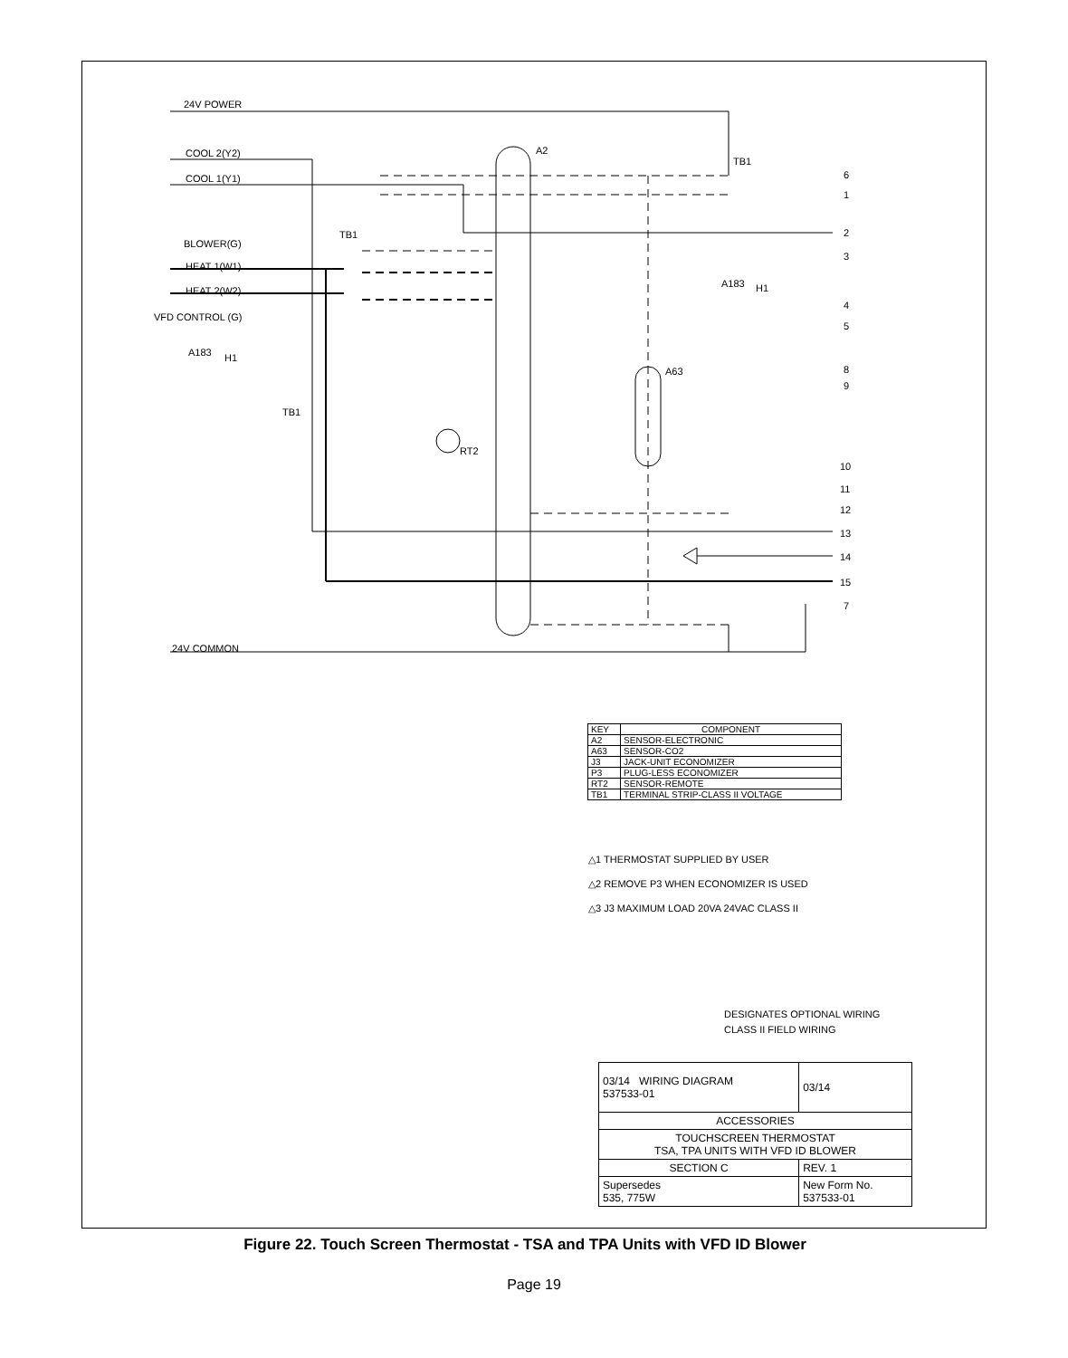24V POWER
COOL 2(Y2)
COOL 1(Y1)
BLOWER(G)
HEAT 1(W1)
HEAT 2(W2)
VFD CONTROL (G)
A183
H1
TB1
A2
TB1
A63
RT2
A183
H1
TB1
24V COMMON
6
1
2
3
4
5
8
9
10
11
12
13
14
15
7
| KEY | COMPONENT |
| --- | --- |
| A2 | SENSOR-ELECTRONIC |
| A63 | SENSOR-CO2 |
| J3 | JACK-UNIT ECONOMIZER |
| P3 | PLUG-LESS ECONOMIZER |
| RT2 | SENSOR-REMOTE |
| TB1 | TERMINAL STRIP-CLASS II VOLTAGE |
△1 THERMOSTAT SUPPLIED BY USER
△2 REMOVE P3 WHEN ECONOMIZER IS USED
△3 J3 MAXIMUM LOAD 20VA 24VAC CLASS II
DESIGNATES OPTIONAL WIRING
CLASS II FIELD WIRING
| 03/14 WIRING DIAGRAM 537533-01 | | 03/14 |
| ACCESSORIES | | |
| TOUCHSCREEN THERMOSTAT TSA, TPA UNITS WITH VFD ID BLOWER | | |
| SECTION C | | REV. 1 |
| Supersedes 535, 775W | New Form No. 537533-01 | |
Figure 22. Touch Screen Thermostat - TSA and TPA Units with VFD ID Blower
Page 19